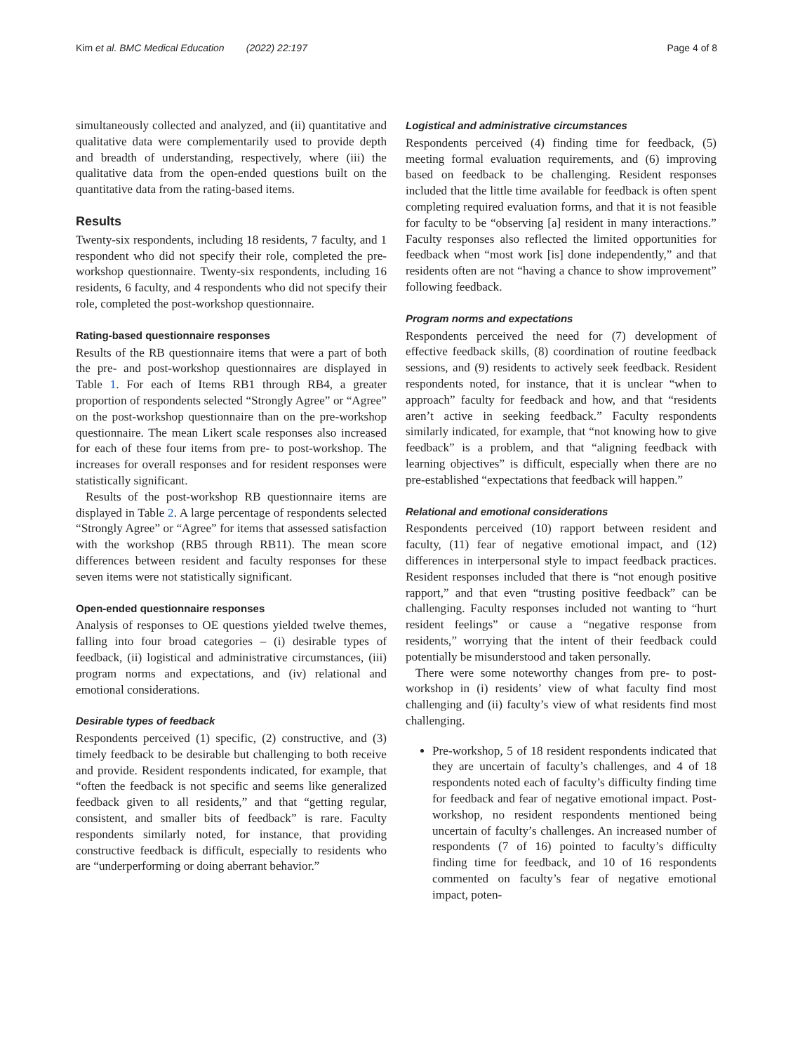Kim et al. BMC Medical Education (2022) 22:197 Page 4 of 8
simultaneously collected and analyzed, and (ii) quantitative and qualitative data were complementarily used to provide depth and breadth of understanding, respectively, where (iii) the qualitative data from the open-ended questions built on the quantitative data from the rating-based items.
Results
Twenty-six respondents, including 18 residents, 7 faculty, and 1 respondent who did not specify their role, completed the pre-workshop questionnaire. Twenty-six respondents, including 16 residents, 6 faculty, and 4 respondents who did not specify their role, completed the post-workshop questionnaire.
Rating-based questionnaire responses
Results of the RB questionnaire items that were a part of both the pre- and post-workshop questionnaires are displayed in Table 1. For each of Items RB1 through RB4, a greater proportion of respondents selected “Strongly Agree” or “Agree” on the post-workshop questionnaire than on the pre-workshop questionnaire. The mean Likert scale responses also increased for each of these four items from pre- to post-workshop. The increases for overall responses and for resident responses were statistically significant.
Results of the post-workshop RB questionnaire items are displayed in Table 2. A large percentage of respondents selected “Strongly Agree” or “Agree” for items that assessed satisfaction with the workshop (RB5 through RB11). The mean score differences between resident and faculty responses for these seven items were not statistically significant.
Open-ended questionnaire responses
Analysis of responses to OE questions yielded twelve themes, falling into four broad categories – (i) desirable types of feedback, (ii) logistical and administrative circumstances, (iii) program norms and expectations, and (iv) relational and emotional considerations.
Desirable types of feedback
Respondents perceived (1) specific, (2) constructive, and (3) timely feedback to be desirable but challenging to both receive and provide. Resident respondents indicated, for example, that “often the feedback is not specific and seems like generalized feedback given to all residents,” and that “getting regular, consistent, and smaller bits of feedback” is rare. Faculty respondents similarly noted, for instance, that providing constructive feedback is difficult, especially to residents who are “underperforming or doing aberrant behavior.”
Logistical and administrative circumstances
Respondents perceived (4) finding time for feedback, (5) meeting formal evaluation requirements, and (6) improving based on feedback to be challenging. Resident responses included that the little time available for feedback is often spent completing required evaluation forms, and that it is not feasible for faculty to be “observing [a] resident in many interactions.” Faculty responses also reflected the limited opportunities for feedback when “most work [is] done independently,” and that residents often are not “having a chance to show improvement” following feedback.
Program norms and expectations
Respondents perceived the need for (7) development of effective feedback skills, (8) coordination of routine feedback sessions, and (9) residents to actively seek feedback. Resident respondents noted, for instance, that it is unclear “when to approach” faculty for feedback and how, and that “residents aren’t active in seeking feedback.” Faculty respondents similarly indicated, for example, that “not knowing how to give feedback” is a problem, and that “aligning feedback with learning objectives” is difficult, especially when there are no pre-established “expectations that feedback will happen.”
Relational and emotional considerations
Respondents perceived (10) rapport between resident and faculty, (11) fear of negative emotional impact, and (12) differences in interpersonal style to impact feedback practices. Resident responses included that there is “not enough positive rapport,” and that even “trusting positive feedback” can be challenging. Faculty responses included not wanting to “hurt resident feelings” or cause a “negative response from residents,” worrying that the intent of their feedback could potentially be misunderstood and taken personally.
There were some noteworthy changes from pre- to post-workshop in (i) residents’ view of what faculty find most challenging and (ii) faculty’s view of what residents find most challenging.
Pre-workshop, 5 of 18 resident respondents indicated that they are uncertain of faculty’s challenges, and 4 of 18 respondents noted each of faculty’s difficulty finding time for feedback and fear of negative emotional impact. Post-workshop, no resident respondents mentioned being uncertain of faculty’s challenges. An increased number of respondents (7 of 16) pointed to faculty’s difficulty finding time for feedback, and 10 of 16 respondents commented on faculty’s fear of negative emotional impact, poten-